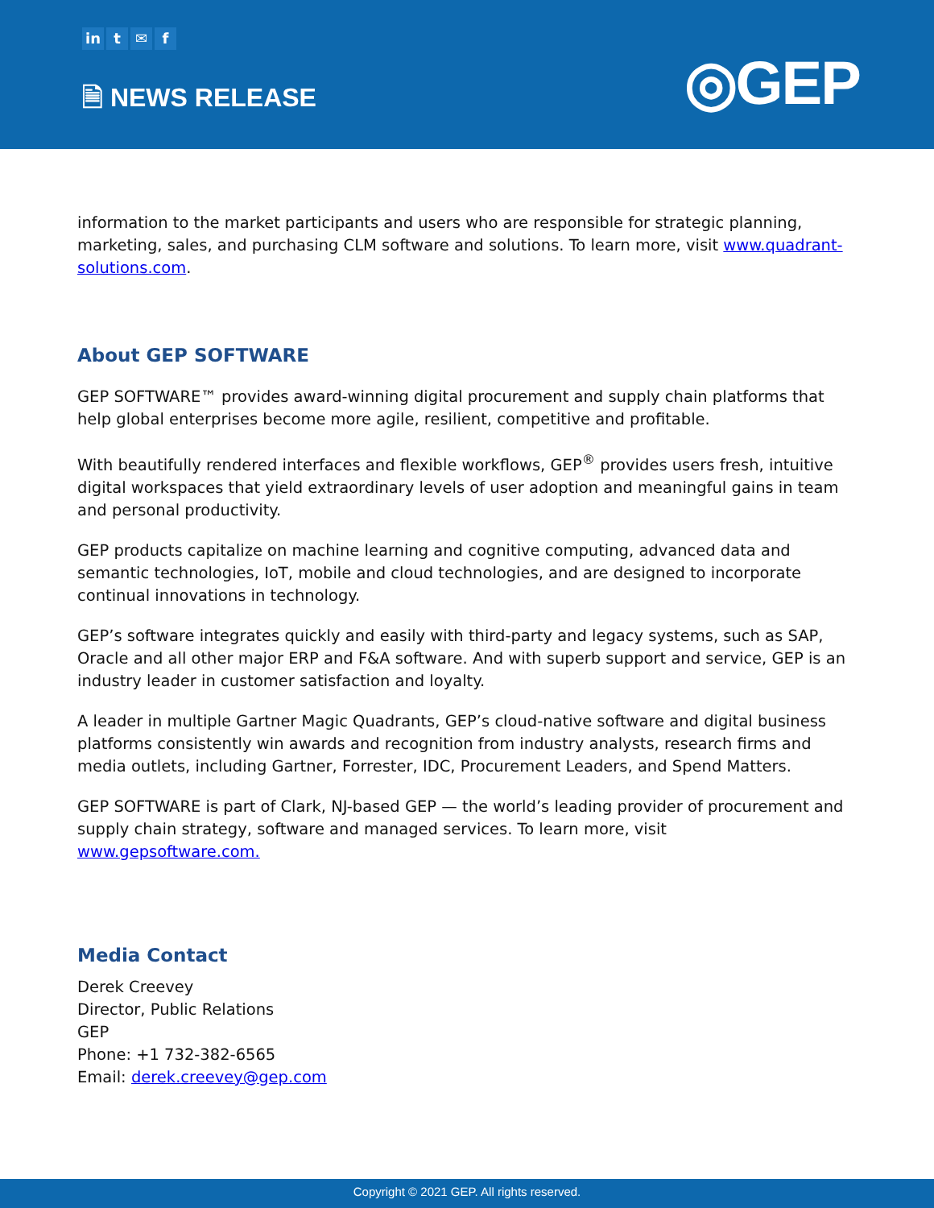in t ✉ f
🗎 NEWS RELEASE ◎GEP
information to the market participants and users who are responsible for strategic planning, marketing, sales, and purchasing CLM software and solutions. To learn more, visit www.quadrant-solutions.com.
About GEP SOFTWARE
GEP SOFTWARE™ provides award-winning digital procurement and supply chain platforms that help global enterprises become more agile, resilient, competitive and profitable.
With beautifully rendered interfaces and flexible workflows, GEP<sup>®</sup> provides users fresh, intuitive digital workspaces that yield extraordinary levels of user adoption and meaningful gains in team and personal productivity.
GEP products capitalize on machine learning and cognitive computing, advanced data and semantic technologies, IoT, mobile and cloud technologies, and are designed to incorporate continual innovations in technology.
GEP’s software integrates quickly and easily with third-party and legacy systems, such as SAP, Oracle and all other major ERP and F&A software. And with superb support and service, GEP is an industry leader in customer satisfaction and loyalty.
A leader in multiple Gartner Magic Quadrants, GEP’s cloud-native software and digital business platforms consistently win awards and recognition from industry analysts, research firms and media outlets, including Gartner, Forrester, IDC, Procurement Leaders, and Spend Matters.
GEP SOFTWARE is part of Clark, NJ-based GEP — the world’s leading provider of procurement and supply chain strategy, software and managed services. To learn more, visit www.gepsoftware.com.
Media Contact
Derek Creevey
Director, Public Relations
GEP
Phone: +1 732-382-6565
Email: derek.creevey@gep.com
Copyright © 2021 GEP. All rights reserved.